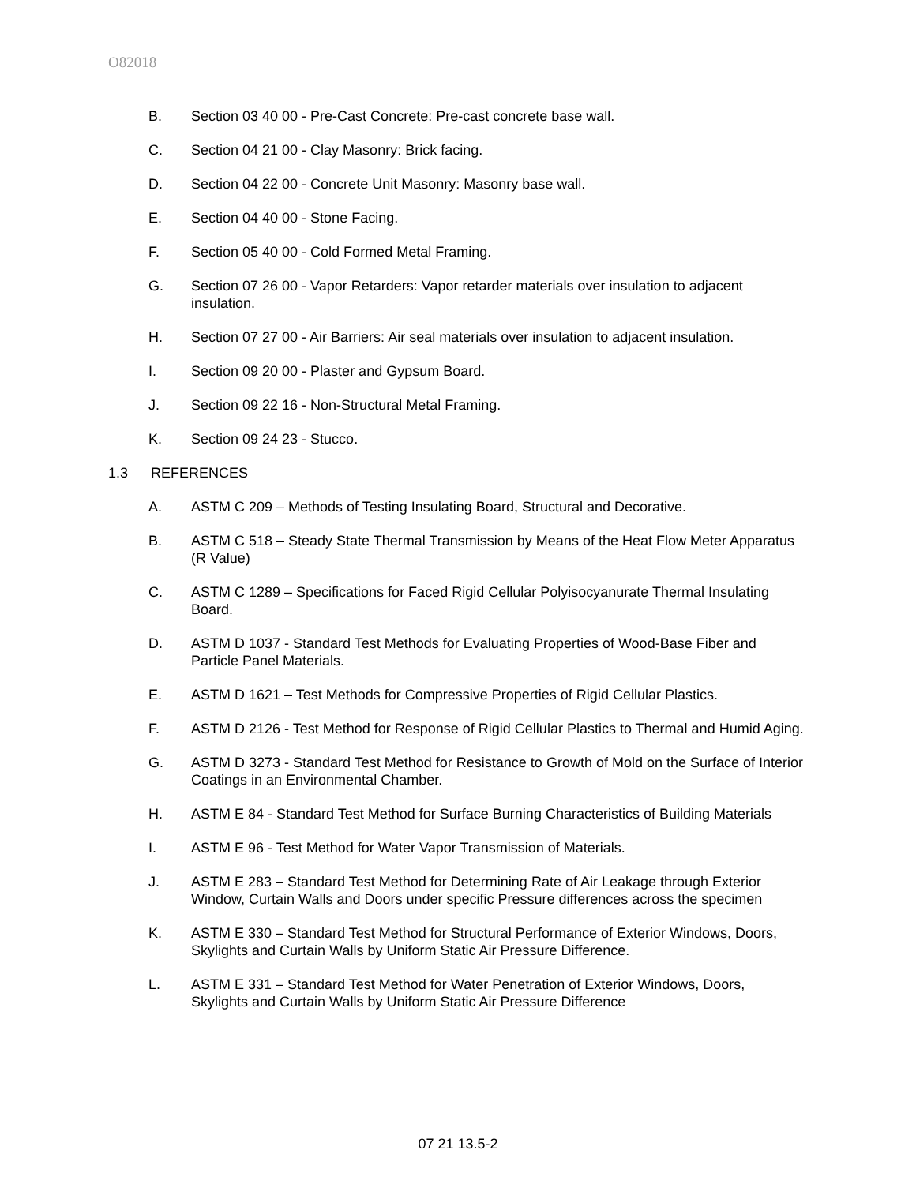O82018
B. Section 03 40 00 - Pre-Cast Concrete: Pre-cast concrete base wall.
C. Section 04 21 00 - Clay Masonry: Brick facing.
D. Section 04 22 00 - Concrete Unit Masonry: Masonry base wall.
E. Section 04 40 00 - Stone Facing.
F. Section 05 40 00 - Cold Formed Metal Framing.
G. Section 07 26 00 - Vapor Retarders: Vapor retarder materials over insulation to adjacent insulation.
H. Section 07 27 00 - Air Barriers: Air seal materials over insulation to adjacent insulation.
I. Section 09 20 00 - Plaster and Gypsum Board.
J. Section 09 22 16 - Non-Structural Metal Framing.
K. Section 09 24 23 - Stucco.
1.3 REFERENCES
A. ASTM C 209 – Methods of Testing Insulating Board, Structural and Decorative.
B. ASTM C 518 – Steady State Thermal Transmission by Means of the Heat Flow Meter Apparatus (R Value)
C. ASTM C 1289 – Specifications for Faced Rigid Cellular Polyisocyanurate Thermal Insulating Board.
D. ASTM D 1037 - Standard Test Methods for Evaluating Properties of Wood-Base Fiber and Particle Panel Materials.
E. ASTM D 1621 – Test Methods for Compressive Properties of Rigid Cellular Plastics.
F. ASTM D 2126 - Test Method for Response of Rigid Cellular Plastics to Thermal and Humid Aging.
G. ASTM D 3273 - Standard Test Method for Resistance to Growth of Mold on the Surface of Interior Coatings in an Environmental Chamber.
H. ASTM E 84 - Standard Test Method for Surface Burning Characteristics of Building Materials
I. ASTM E 96 - Test Method for Water Vapor Transmission of Materials.
J. ASTM E 283 – Standard Test Method for Determining Rate of Air Leakage through Exterior Window, Curtain Walls and Doors under specific Pressure differences across the specimen
K. ASTM E 330 – Standard Test Method for Structural Performance of Exterior Windows, Doors, Skylights and Curtain Walls by Uniform Static Air Pressure Difference.
L. ASTM E 331 – Standard Test Method for Water Penetration of Exterior Windows, Doors, Skylights and Curtain Walls by Uniform Static Air Pressure Difference
07 21 13.5-2